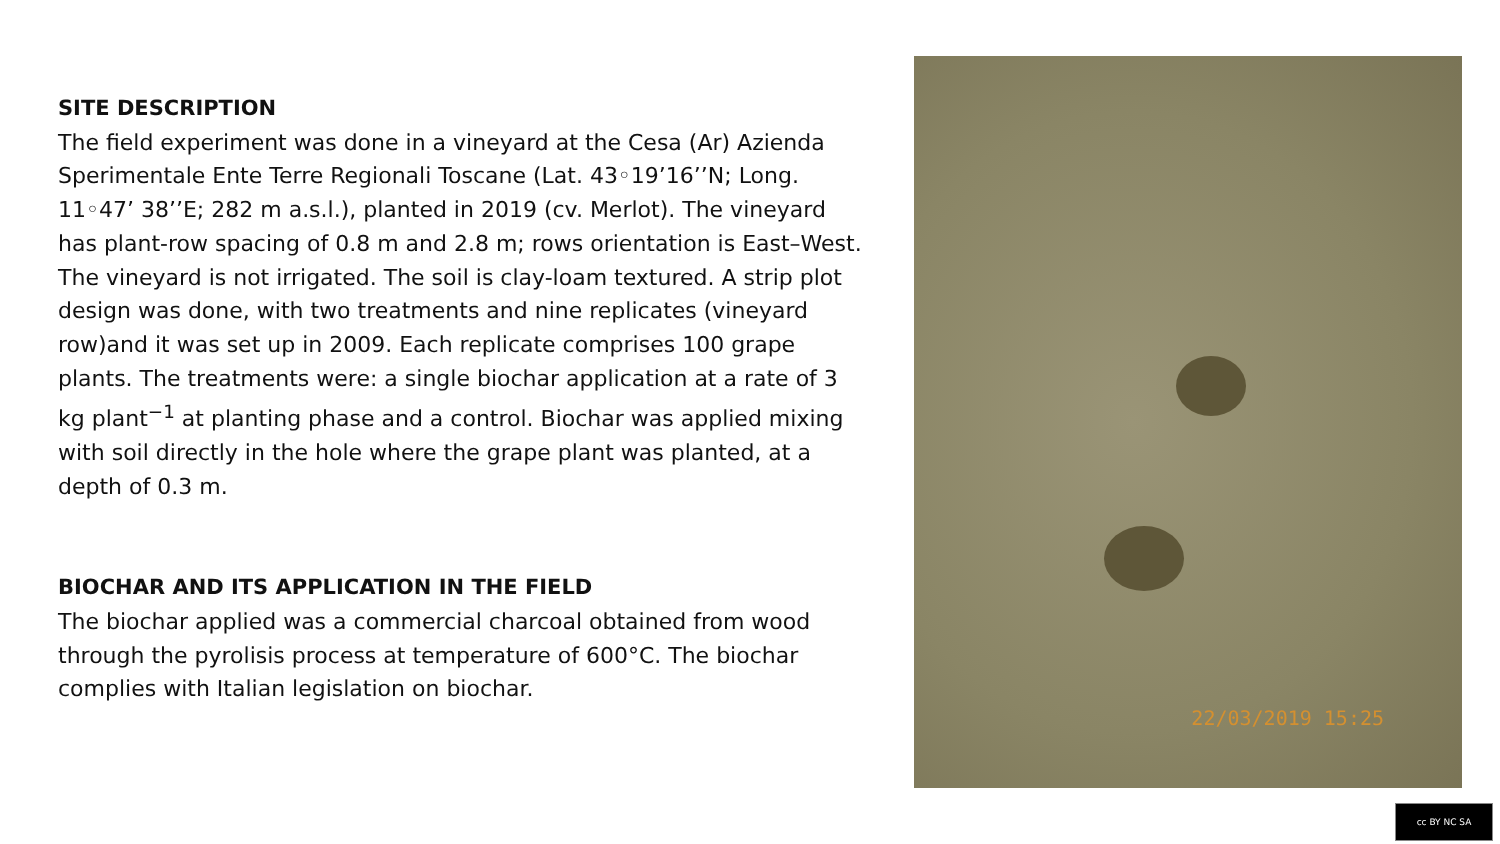SITE DESCRIPTION
The field experiment was done in a vineyard at the Cesa (Ar) Azienda Sperimentale Ente Terre Regionali Toscane (Lat. 43◦19’16’’N; Long. 11◦47’ 38’’E; 282 m a.s.l.), planted in 2019 (cv. Merlot). The vineyard has plant-row spacing of 0.8 m and 2.8 m; rows orientation is East–West. The vineyard is not irrigated. The soil is clay-loam textured. A strip plot design was done, with two treatments and nine replicates (vineyard row)and it was set up in 2009. Each replicate comprises 100 grape plants. The treatments were: a single biochar application at a rate of 3 kg plant<sup>−1</sup> at planting phase and a control. Biochar was applied mixing with soil directly in the hole where the grape plant was planted, at a depth of 0.3 m.
BIOCHAR AND ITS APPLICATION IN THE FIELD
The biochar applied was a commercial charcoal obtained from wood through the pyrolisis process at temperature of 600°C. The biochar complies with Italian legislation on biochar.
22/03/2019 15:25
cc BY NC SA